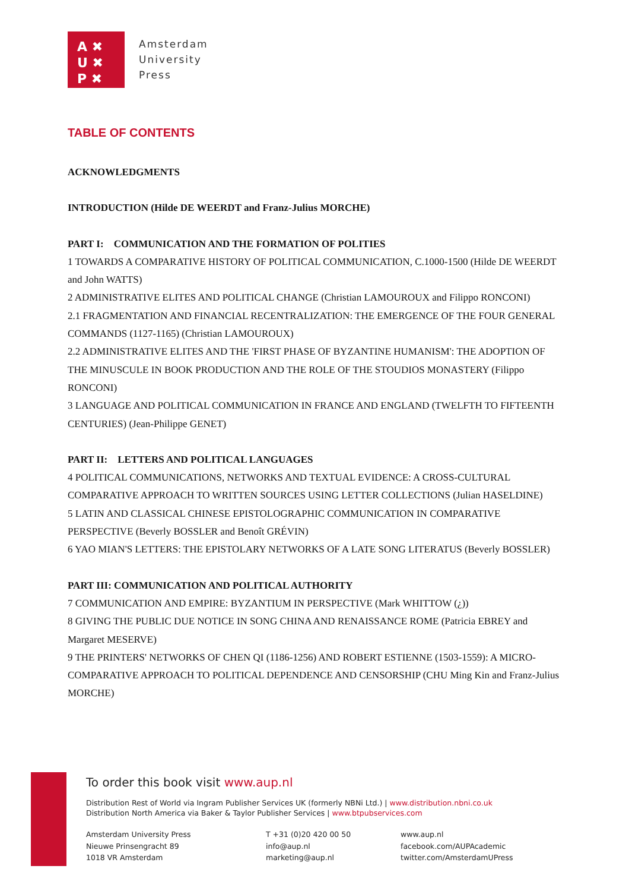A ✖
U ✖
P ✖
Amsterdam
University
Press
TABLE OF CONTENTS
ACKNOWLEDGMENTS
INTRODUCTION (Hilde DE WEERDT and Franz-Julius MORCHE)
PART I: COMMUNICATION AND THE FORMATION OF POLITIES
1 TOWARDS A COMPARATIVE HISTORY OF POLITICAL COMMUNICATION, C.1000-1500 (Hilde DE WEERDT and John WATTS)
2 ADMINISTRATIVE ELITES AND POLITICAL CHANGE (Christian LAMOUROUX and Filippo RONCONI)
2.1 FRAGMENTATION AND FINANCIAL RECENTRALIZATION: THE EMERGENCE OF THE FOUR GENERAL COMMANDS (1127-1165) (Christian LAMOUROUX)
2.2 ADMINISTRATIVE ELITES AND THE 'FIRST PHASE OF BYZANTINE HUMANISM': THE ADOPTION OF THE MINUSCULE IN BOOK PRODUCTION AND THE ROLE OF THE STOUDIOS MONASTERY (Filippo RONCONI)
3 LANGUAGE AND POLITICAL COMMUNICATION IN FRANCE AND ENGLAND (TWELFTH TO FIFTEENTH CENTURIES) (Jean-Philippe GENET)
PART II: LETTERS AND POLITICAL LANGUAGES
4 POLITICAL COMMUNICATIONS, NETWORKS AND TEXTUAL EVIDENCE: A CROSS-CULTURAL COMPARATIVE APPROACH TO WRITTEN SOURCES USING LETTER COLLECTIONS (Julian HASELDINE)
5 LATIN AND CLASSICAL CHINESE EPISTOLOGRAPHIC COMMUNICATION IN COMPARATIVE PERSPECTIVE (Beverly BOSSLER and Benoît GRÉVIN)
6 YAO MIAN'S LETTERS: THE EPISTOLARY NETWORKS OF A LATE SONG LITERATUS (Beverly BOSSLER)
PART III: COMMUNICATION AND POLITICAL AUTHORITY
7 COMMUNICATION AND EMPIRE: BYZANTIUM IN PERSPECTIVE (Mark WHITTOW (¿))
8 GIVING THE PUBLIC DUE NOTICE IN SONG CHINA AND RENAISSANCE ROME (Patricia EBREY and Margaret MESERVE)
9 THE PRINTERS' NETWORKS OF CHEN QI (1186-1256) AND ROBERT ESTIENNE (1503-1559): A MICRO-COMPARATIVE APPROACH TO POLITICAL DEPENDENCE AND CENSORSHIP (CHU Ming Kin and Franz-Julius MORCHE)
To order this book visit www.aup.nl
Distribution Rest of World via Ingram Publisher Services UK (formerly NBNi Ltd.) | www.distribution.nbni.co.uk
Distribution North America via Baker & Taylor Publisher Services | www.btpubservices.com
Amsterdam University Press
Nieuwe Prinsengracht 89
1018 VR Amsterdam
T +31 (0)20 420 00 50
info@aup.nl
marketing@aup.nl
www.aup.nl
facebook.com/AUPAcademic
twitter.com/AmsterdamUPress